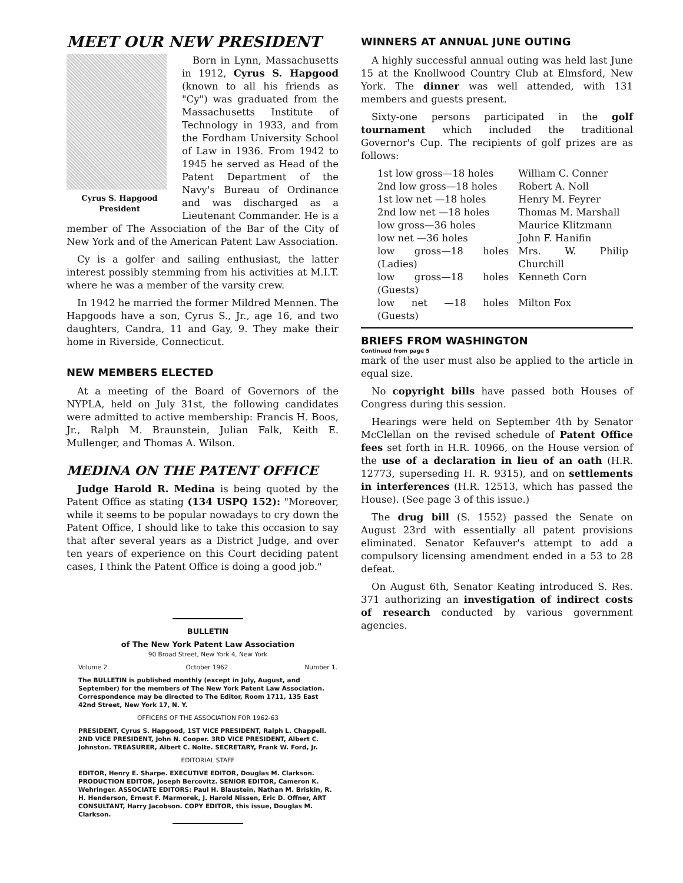MEET OUR NEW PRESIDENT
Cyrus S. Hapgood
President
Born in Lynn, Massachusetts in 1912, Cyrus S. Hapgood (known to all his friends as "Cy") was graduated from the Massachusetts Institute of Technology in 1933, and from the Fordham University School of Law in 1936. From 1942 to 1945 he served as Head of the Patent Department of the Navy's Bureau of Ordinance and was discharged as a Lieutenant Commander. He is a member of The Association of the Bar of the City of New York and of the American Patent Law Association.
Cy is a golfer and sailing enthusiast, the latter interest possibly stemming from his activities at M.I.T. where he was a member of the varsity crew.
In 1942 he married the former Mildred Mennen. The Hapgoods have a son, Cyrus S., Jr., age 16, and two daughters, Candra, 11 and Gay, 9. They make their home in Riverside, Connecticut.
NEW MEMBERS ELECTED
At a meeting of the Board of Governors of the NYPLA, held on July 31st, the following candidates were admitted to active membership: Francis H. Boos, Jr., Ralph M. Braunstein, Julian Falk, Keith E. Mullenger, and Thomas A. Wilson.
MEDINA ON THE PATENT OFFICE
Judge Harold R. Medina is being quoted by the Patent Office as stating (134 USPQ 152): "Moreover, while it seems to be popular nowadays to cry down the Patent Office, I should like to take this occasion to say that after several years as a District Judge, and over ten years of experience on this Court deciding patent cases, I think the Patent Office is doing a good job."
WINNERS AT ANNUAL JUNE OUTING
A highly successful annual outing was held last June 15 at the Knollwood Country Club at Elmsford, New York. The dinner was well attended, with 131 members and guests present.
Sixty-one persons participated in the golf tournament which included the traditional Governor's Cup. The recipients of golf prizes are as follows:
| 1st low gross—18 holes | William C. Conner |
| 2nd low gross—18 holes | Robert A. Noll |
| 1st low net —18 holes | Henry M. Feyrer |
| 2nd low net —18 holes | Thomas M. Marshall |
| low gross—36 holes | Maurice Klitzmann |
| low net —36 holes | John F. Hanifin |
| low gross—18 holes (Ladies) | Mrs. W. Philip Churchill |
| low gross—18 holes (Guests) | Kenneth Corn |
| low net —18 holes (Guests) | Milton Fox |
BRIEFS FROM WASHINGTON
Continued from page 5
mark of the user must also be applied to the article in equal size.
No copyright bills have passed both Houses of Congress during this session.
Hearings were held on September 4th by Senator McClellan on the revised schedule of Patent Office fees set forth in H.R. 10966, on the House version of the use of a declaration in lieu of an oath (H.R. 12773, superseding H. R. 9315), and on settlements in interferences (H.R. 12513, which has passed the House). (See page 3 of this issue.)
The drug bill (S. 1552) passed the Senate on August 23rd with essentially all patent provisions eliminated. Senator Kefauver's attempt to add a compulsory licensing amendment ended in a 53 to 28 defeat.
On August 6th, Senator Keating introduced S. Res. 371 authorizing an investigation of indirect costs of research conducted by various government agencies.
BULLETIN
of The New York Patent Law Association
90 Broad Street, New York 4, New York
Volume 2. October 1962 Number 1.
The BULLETIN is published monthly (except in July, August, and September) for the members of The New York Patent Law Association. Correspondence may be directed to The Editor, Room 1711, 135 East 42nd Street, New York 17, N. Y.
OFFICERS OF THE ASSOCIATION FOR 1962-63
PRESIDENT, Cyrus S. Hapgood, 1ST VICE PRESIDENT, Ralph L. Chappell. 2ND VICE PRESIDENT, John N. Cooper. 3RD VICE PRESIDENT, Albert C. Johnston. TREASURER, Albert C. Nolte. SECRETARY, Frank W. Ford, Jr.
EDITORIAL STAFF
EDITOR, Henry E. Sharpe. EXECUTIVE EDITOR, Douglas M. Clarkson. PRODUCTION EDITOR, Joseph Bercovitz. SENIOR EDITOR, Cameron K. Wehringer. ASSOCIATE EDITORS: Paul H. Blaustein, Nathan M. Briskin, R. H. Henderson, Ernest F. Marmorek, J. Harold Nissen, Eric D. Offner, ART CONSULTANT, Harry Jacobson. COPY EDITOR, this issue, Douglas M. Clarkson.